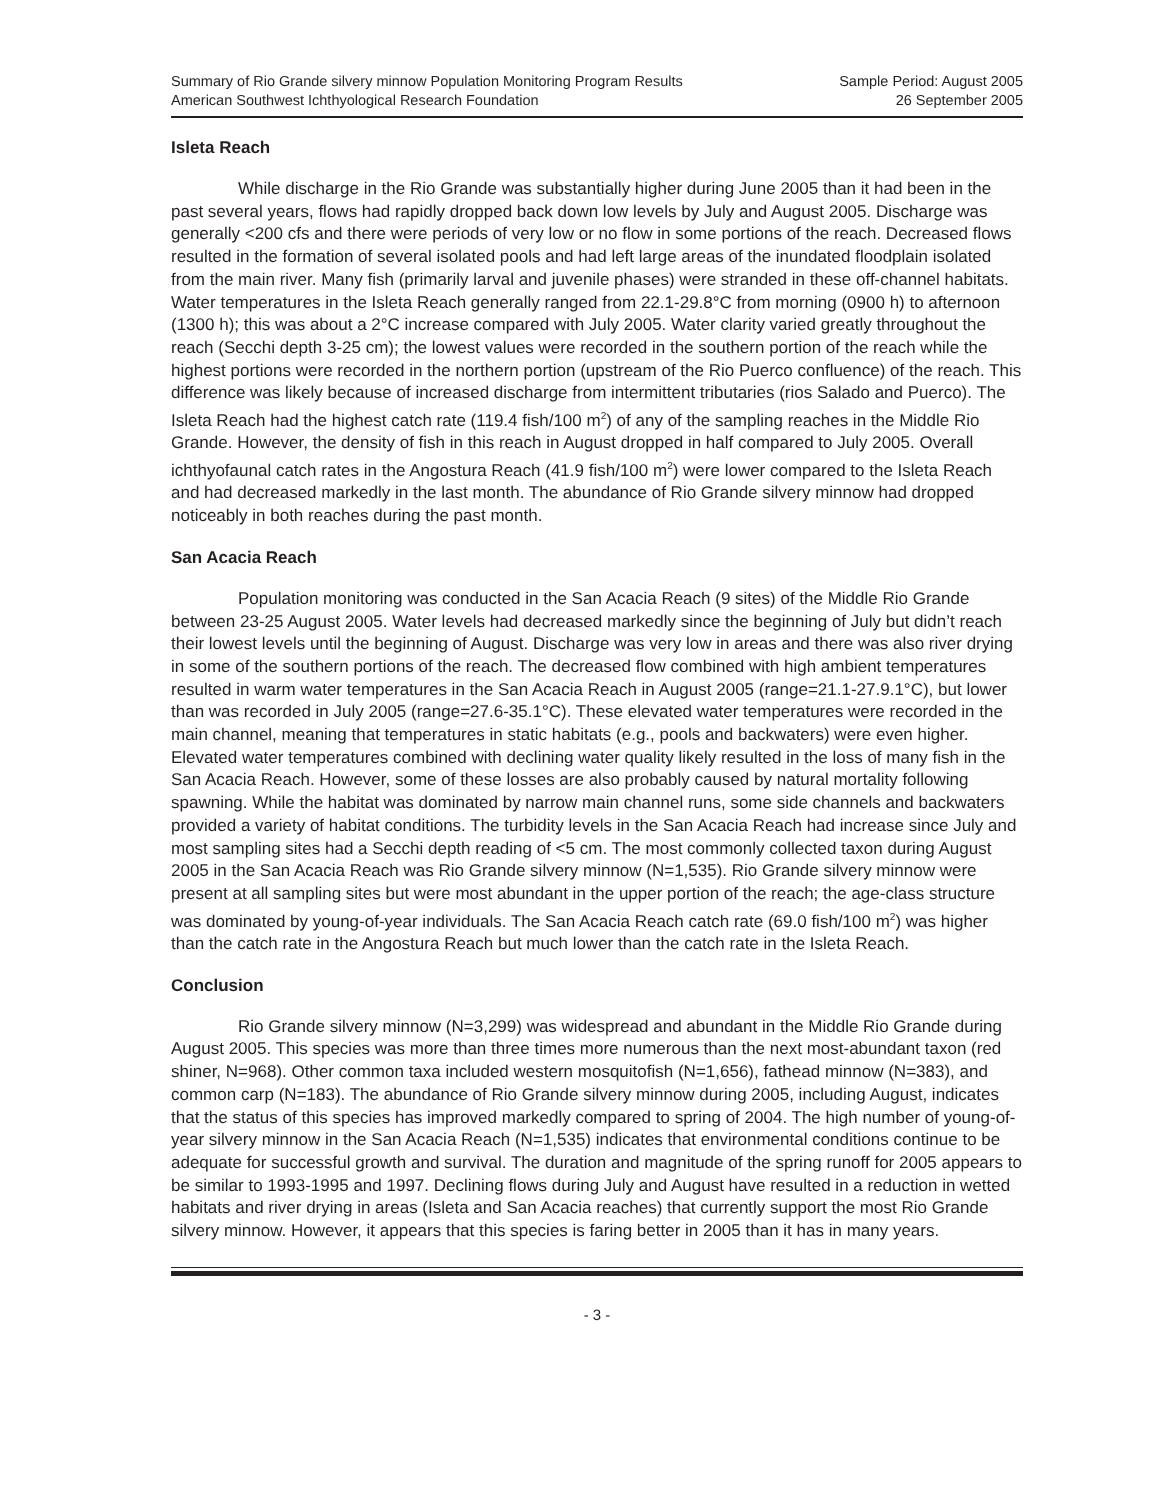Summary of Rio Grande silvery minnow Population Monitoring Program Results
American Southwest Ichthyological Research Foundation
Sample Period: August 2005
26 September 2005
Isleta Reach
While discharge in the Rio Grande was substantially higher during June 2005 than it had been in the past several years, flows had rapidly dropped back down low levels by July and August 2005. Discharge was generally <200 cfs and there were periods of very low or no flow in some portions of the reach. Decreased flows resulted in the formation of several isolated pools and had left large areas of the inundated floodplain isolated from the main river. Many fish (primarily larval and juvenile phases) were stranded in these off-channel habitats. Water temperatures in the Isleta Reach generally ranged from 22.1-29.8°C from morning (0900 h) to afternoon (1300 h); this was about a 2°C increase compared with July 2005. Water clarity varied greatly throughout the reach (Secchi depth 3-25 cm); the lowest values were recorded in the southern portion of the reach while the highest portions were recorded in the northern portion (upstream of the Rio Puerco confluence) of the reach. This difference was likely because of increased discharge from intermittent tributaries (rios Salado and Puerco). The Isleta Reach had the highest catch rate (119.4 fish/100 m<sup>2</sup>) of any of the sampling reaches in the Middle Rio Grande. However, the density of fish in this reach in August dropped in half compared to July 2005. Overall ichthyofaunal catch rates in the Angostura Reach (41.9 fish/100 m<sup>2</sup>) were lower compared to the Isleta Reach and had decreased markedly in the last month. The abundance of Rio Grande silvery minnow had dropped noticeably in both reaches during the past month.
San Acacia Reach
Population monitoring was conducted in the San Acacia Reach (9 sites) of the Middle Rio Grande between 23-25 August 2005. Water levels had decreased markedly since the beginning of July but didn’t reach their lowest levels until the beginning of August. Discharge was very low in areas and there was also river drying in some of the southern portions of the reach. The decreased flow combined with high ambient temperatures resulted in warm water temperatures in the San Acacia Reach in August 2005 (range=21.1-27.9.1°C), but lower than was recorded in July 2005 (range=27.6-35.1°C). These elevated water temperatures were recorded in the main channel, meaning that temperatures in static habitats (e.g., pools and backwaters) were even higher. Elevated water temperatures combined with declining water quality likely resulted in the loss of many fish in the San Acacia Reach. However, some of these losses are also probably caused by natural mortality following spawning. While the habitat was dominated by narrow main channel runs, some side channels and backwaters provided a variety of habitat conditions. The turbidity levels in the San Acacia Reach had increase since July and most sampling sites had a Secchi depth reading of <5 cm. The most commonly collected taxon during August 2005 in the San Acacia Reach was Rio Grande silvery minnow (N=1,535). Rio Grande silvery minnow were present at all sampling sites but were most abundant in the upper portion of the reach; the age-class structure was dominated by young-of-year individuals. The San Acacia Reach catch rate (69.0 fish/100 m<sup>2</sup>) was higher than the catch rate in the Angostura Reach but much lower than the catch rate in the Isleta Reach.
Conclusion
Rio Grande silvery minnow (N=3,299) was widespread and abundant in the Middle Rio Grande during August 2005. This species was more than three times more numerous than the next most-abundant taxon (red shiner, N=968). Other common taxa included western mosquitofish (N=1,656), fathead minnow (N=383), and common carp (N=183). The abundance of Rio Grande silvery minnow during 2005, including August, indicates that the status of this species has improved markedly compared to spring of 2004. The high number of young-of-year silvery minnow in the San Acacia Reach (N=1,535) indicates that environmental conditions continue to be adequate for successful growth and survival. The duration and magnitude of the spring runoff for 2005 appears to be similar to 1993-1995 and 1997. Declining flows during July and August have resulted in a reduction in wetted habitats and river drying in areas (Isleta and San Acacia reaches) that currently support the most Rio Grande silvery minnow. However, it appears that this species is faring better in 2005 than it has in many years.
- 3 -